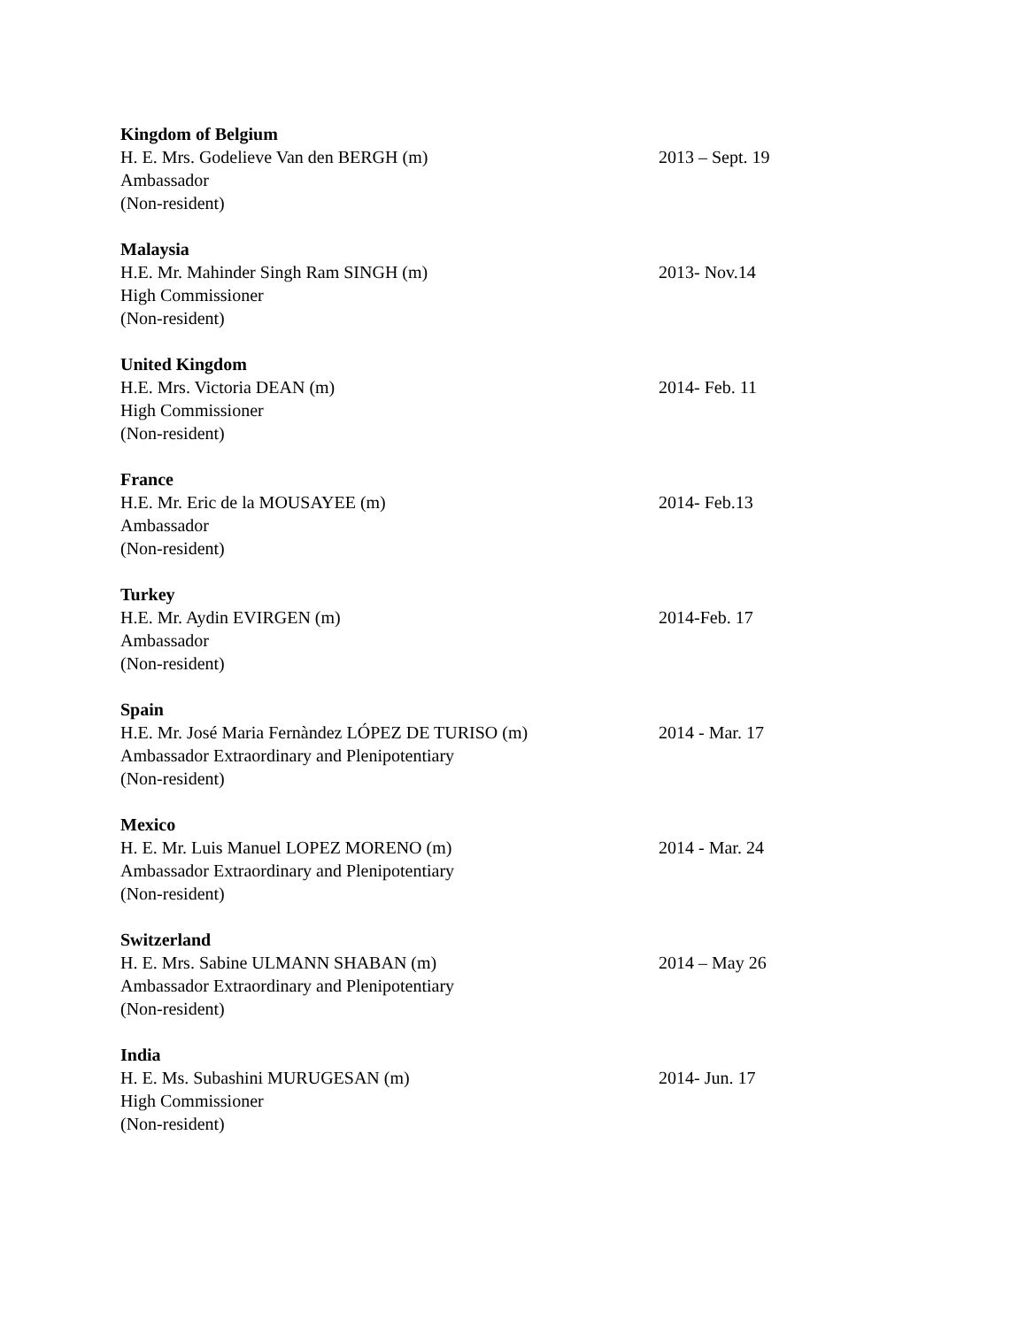Kingdom of Belgium
H. E. Mrs. Godelieve Van den BERGH (m) 2013 – Sept. 19
Ambassador
(Non-resident)
Malaysia
H.E. Mr. Mahinder Singh Ram SINGH (m) 2013- Nov.14
High Commissioner
(Non-resident)
United Kingdom
H.E. Mrs. Victoria DEAN (m) 2014- Feb. 11
High Commissioner
(Non-resident)
France
H.E. Mr. Eric de la MOUSAYEE (m) 2014- Feb.13
Ambassador
(Non-resident)
Turkey
H.E. Mr. Aydin EVIRGEN (m) 2014-Feb. 17
Ambassador
(Non-resident)
Spain
H.E. Mr. José Maria Fernàndez LÓPEZ DE TURISO (m) 2014 - Mar. 17
Ambassador Extraordinary and Plenipotentiary
(Non-resident)
Mexico
H. E. Mr. Luis Manuel LOPEZ MORENO (m) 2014 - Mar. 24
Ambassador Extraordinary and Plenipotentiary
(Non-resident)
Switzerland
H. E. Mrs. Sabine ULMANN SHABAN (m) 2014 – May 26
Ambassador Extraordinary and Plenipotentiary
(Non-resident)
India
H. E. Ms. Subashini MURUGESAN (m) 2014- Jun. 17
High Commissioner
(Non-resident)